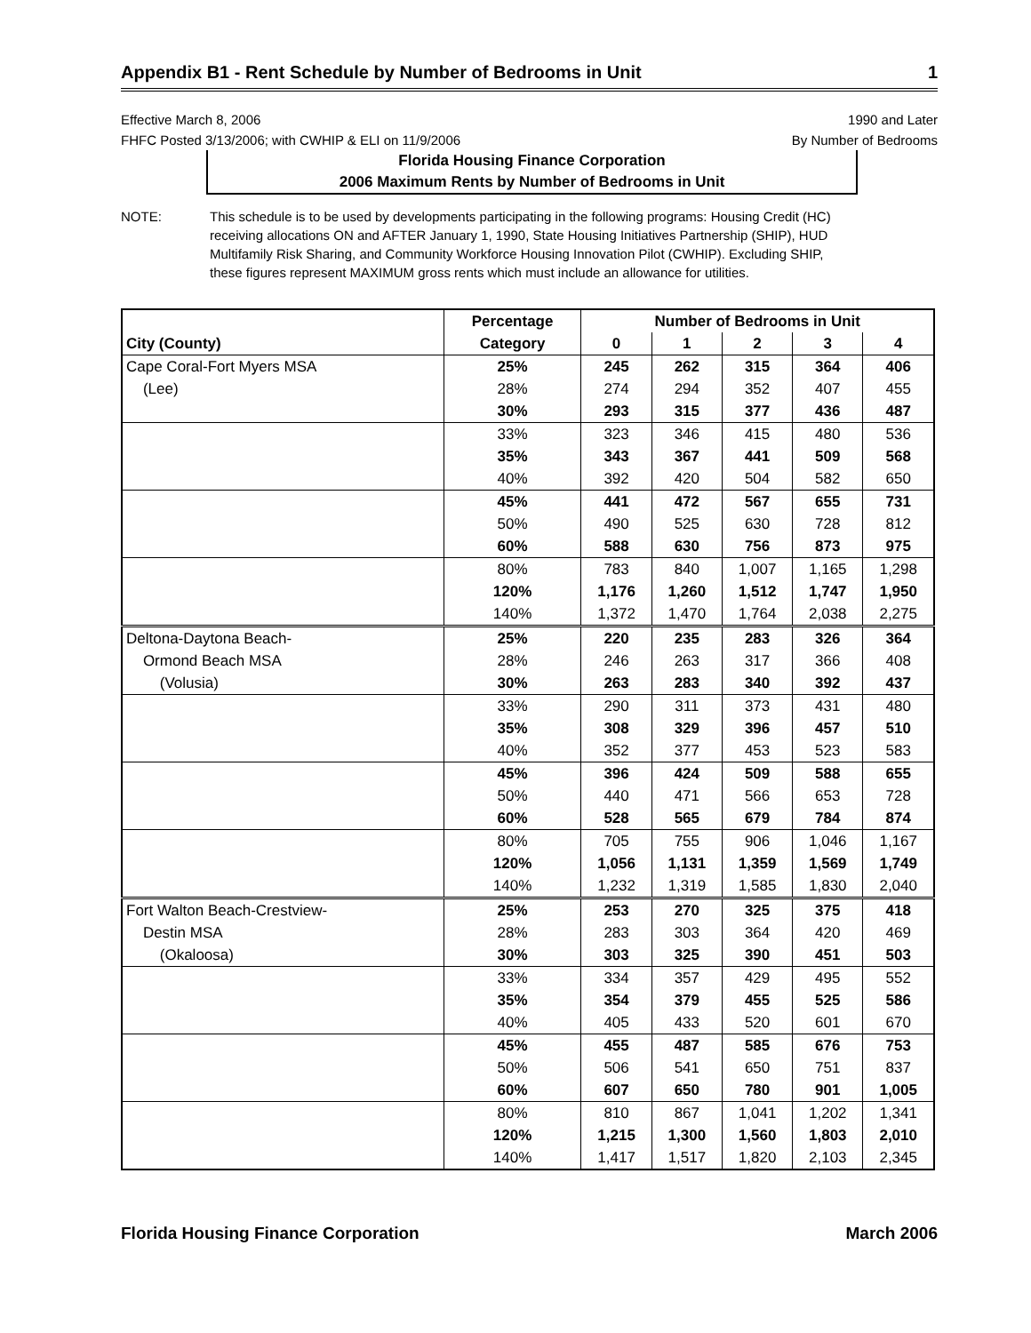Appendix B1 - Rent Schedule by Number of Bedrooms in Unit 1
Effective March 8, 2006
FHFC Posted 3/13/2006; with CWHIP & ELI on 11/9/2006
1990 and Later
By Number of Bedrooms
Florida Housing Finance Corporation
2006 Maximum Rents by Number of Bedrooms in Unit
NOTE: This schedule is to be used by developments participating in the following programs: Housing Credit (HC) receiving allocations ON and AFTER January 1, 1990, State Housing Initiatives Partnership (SHIP), HUD Multifamily Risk Sharing, and Community Workforce Housing Innovation Pilot (CWHIP). Excluding SHIP, these figures represent MAXIMUM gross rents which must include an allowance for utilities.
| | Percentage | Number of Bedrooms in Unit | | | | |
| --- | --- | --- | --- | --- | --- | --- |
| City (County) | Category | 0 | 1 | 2 | 3 | 4 |
| Cape Coral-Fort Myers MSA | 25% | 245 | 262 | 315 | 364 | 406 |
| (Lee) | 28% | 274 | 294 | 352 | 407 | 455 |
| | 30% | 293 | 315 | 377 | 436 | 487 |
| | 33% | 323 | 346 | 415 | 480 | 536 |
| | 35% | 343 | 367 | 441 | 509 | 568 |
| | 40% | 392 | 420 | 504 | 582 | 650 |
| | 45% | 441 | 472 | 567 | 655 | 731 |
| | 50% | 490 | 525 | 630 | 728 | 812 |
| | 60% | 588 | 630 | 756 | 873 | 975 |
| | 80% | 783 | 840 | 1,007 | 1,165 | 1,298 |
| | 120% | 1,176 | 1,260 | 1,512 | 1,747 | 1,950 |
| | 140% | 1,372 | 1,470 | 1,764 | 2,038 | 2,275 |
| Deltona-Daytona Beach- | 25% | 220 | 235 | 283 | 326 | 364 |
| Ormond Beach MSA | 28% | 246 | 263 | 317 | 366 | 408 |
| (Volusia) | 30% | 263 | 283 | 340 | 392 | 437 |
| | 33% | 290 | 311 | 373 | 431 | 480 |
| | 35% | 308 | 329 | 396 | 457 | 510 |
| | 40% | 352 | 377 | 453 | 523 | 583 |
| | 45% | 396 | 424 | 509 | 588 | 655 |
| | 50% | 440 | 471 | 566 | 653 | 728 |
| | 60% | 528 | 565 | 679 | 784 | 874 |
| | 80% | 705 | 755 | 906 | 1,046 | 1,167 |
| | 120% | 1,056 | 1,131 | 1,359 | 1,569 | 1,749 |
| | 140% | 1,232 | 1,319 | 1,585 | 1,830 | 2,040 |
| Fort Walton Beach-Crestview- | 25% | 253 | 270 | 325 | 375 | 418 |
| Destin MSA | 28% | 283 | 303 | 364 | 420 | 469 |
| (Okaloosa) | 30% | 303 | 325 | 390 | 451 | 503 |
| | 33% | 334 | 357 | 429 | 495 | 552 |
| | 35% | 354 | 379 | 455 | 525 | 586 |
| | 40% | 405 | 433 | 520 | 601 | 670 |
| | 45% | 455 | 487 | 585 | 676 | 753 |
| | 50% | 506 | 541 | 650 | 751 | 837 |
| | 60% | 607 | 650 | 780 | 901 | 1,005 |
| | 80% | 810 | 867 | 1,041 | 1,202 | 1,341 |
| | 120% | 1,215 | 1,300 | 1,560 | 1,803 | 2,010 |
| | 140% | 1,417 | 1,517 | 1,820 | 2,103 | 2,345 |
Florida Housing Finance Corporation March 2006